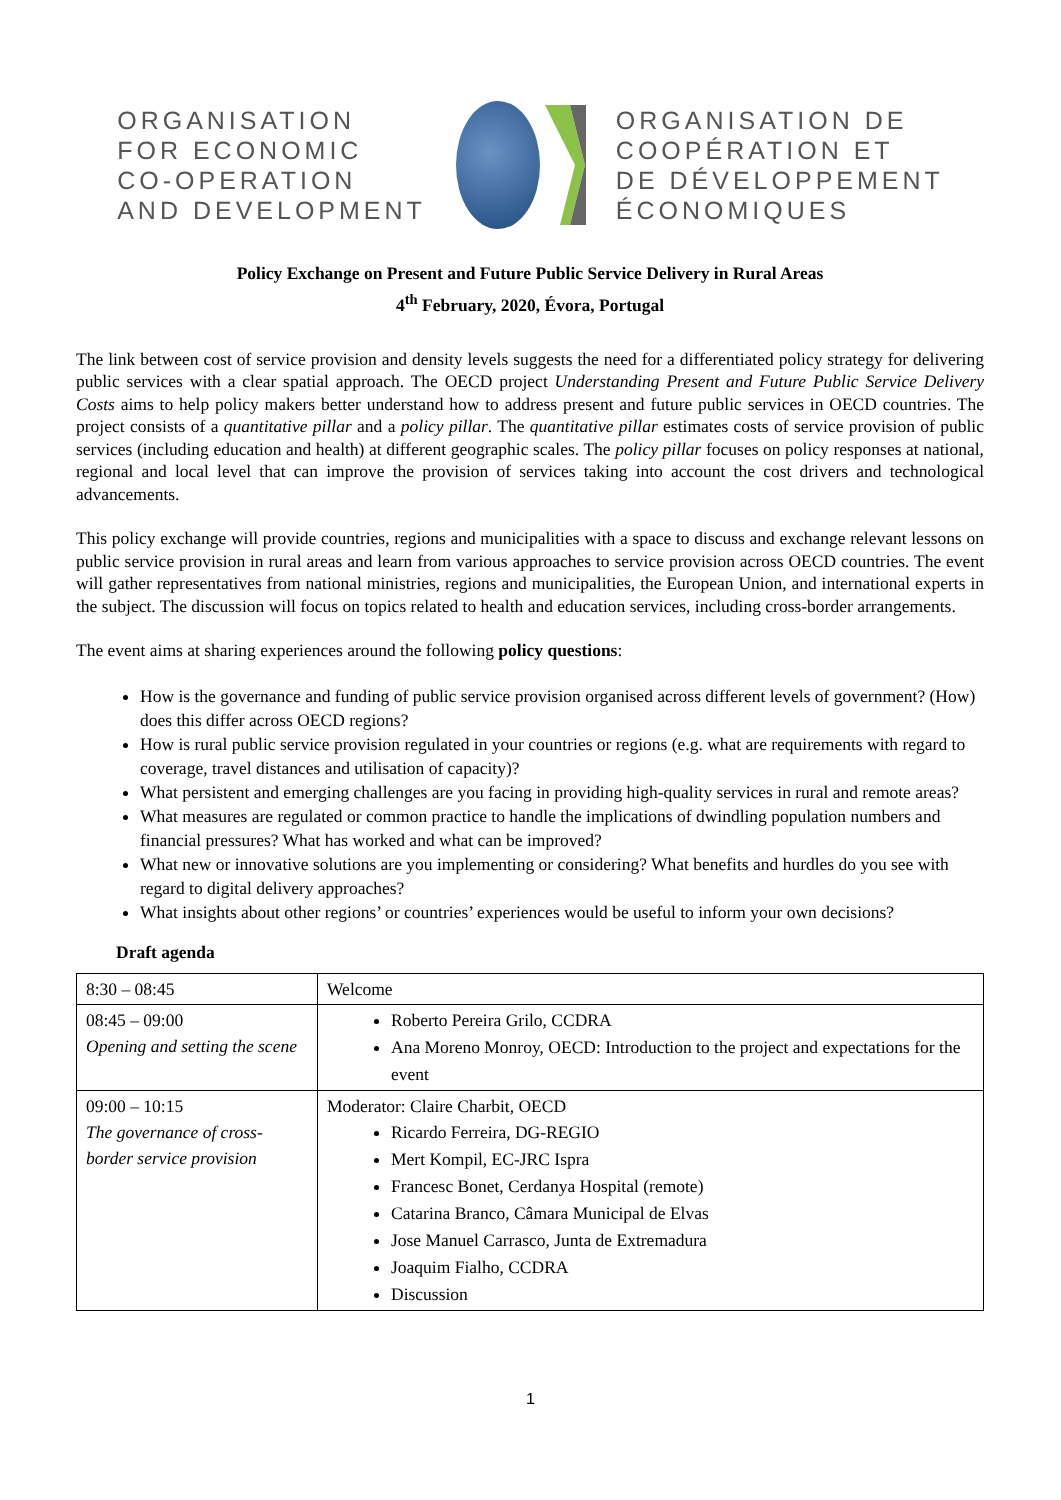ORGANISATION
FOR ECONOMIC
CO-OPERATION
AND DEVELOPMENT
ORGANISATION DE
COOPÉRATION ET
DE DÉVELOPPEMENT
ÉCONOMIQUES
Policy Exchange on Present and Future Public Service Delivery in Rural Areas
4<sup>th</sup> February, 2020, Évora, Portugal
The link between cost of service provision and density levels suggests the need for a differentiated policy strategy for delivering public services with a clear spatial approach. The OECD project Understanding Present and Future Public Service Delivery Costs aims to help policy makers better understand how to address present and future public services in OECD countries. The project consists of a quantitative pillar and a policy pillar. The quantitative pillar estimates costs of service provision of public services (including education and health) at different geographic scales. The policy pillar focuses on policy responses at national, regional and local level that can improve the provision of services taking into account the cost drivers and technological advancements.
This policy exchange will provide countries, regions and municipalities with a space to discuss and exchange relevant lessons on public service provision in rural areas and learn from various approaches to service provision across OECD countries. The event will gather representatives from national ministries, regions and municipalities, the European Union, and international experts in the subject. The discussion will focus on topics related to health and education services, including cross-border arrangements.
The event aims at sharing experiences around the following policy questions:
How is the governance and funding of public service provision organised across different levels of government? (How) does this differ across OECD regions?
How is rural public service provision regulated in your countries or regions (e.g. what are requirements with regard to coverage, travel distances and utilisation of capacity)?
What persistent and emerging challenges are you facing in providing high-quality services in rural and remote areas?
What measures are regulated or common practice to handle the implications of dwindling population numbers and financial pressures? What has worked and what can be improved?
What new or innovative solutions are you implementing or considering? What benefits and hurdles do you see with regard to digital delivery approaches?
What insights about other regions’ or countries’ experiences would be useful to inform your own decisions?
Draft agenda
| 8:30 – 08:45 | Welcome |
| 08:45 – 09:00 Opening and setting the scene | Roberto Pereira Grilo, CCDRA Ana Moreno Monroy, OECD: Introduction to the project and expectations for the event |
| 09:00 – 10:15 The governance of cross-border service provision | Moderator: Claire Charbit, OECD Ricardo Ferreira, DG-REGIO Mert Kompil, EC-JRC Ispra Francesc Bonet, Cerdanya Hospital (remote) Catarina Branco, Câmara Municipal de Elvas Jose Manuel Carrasco, Junta de Extremadura Joaquim Fialho, CCDRA Discussion |
1